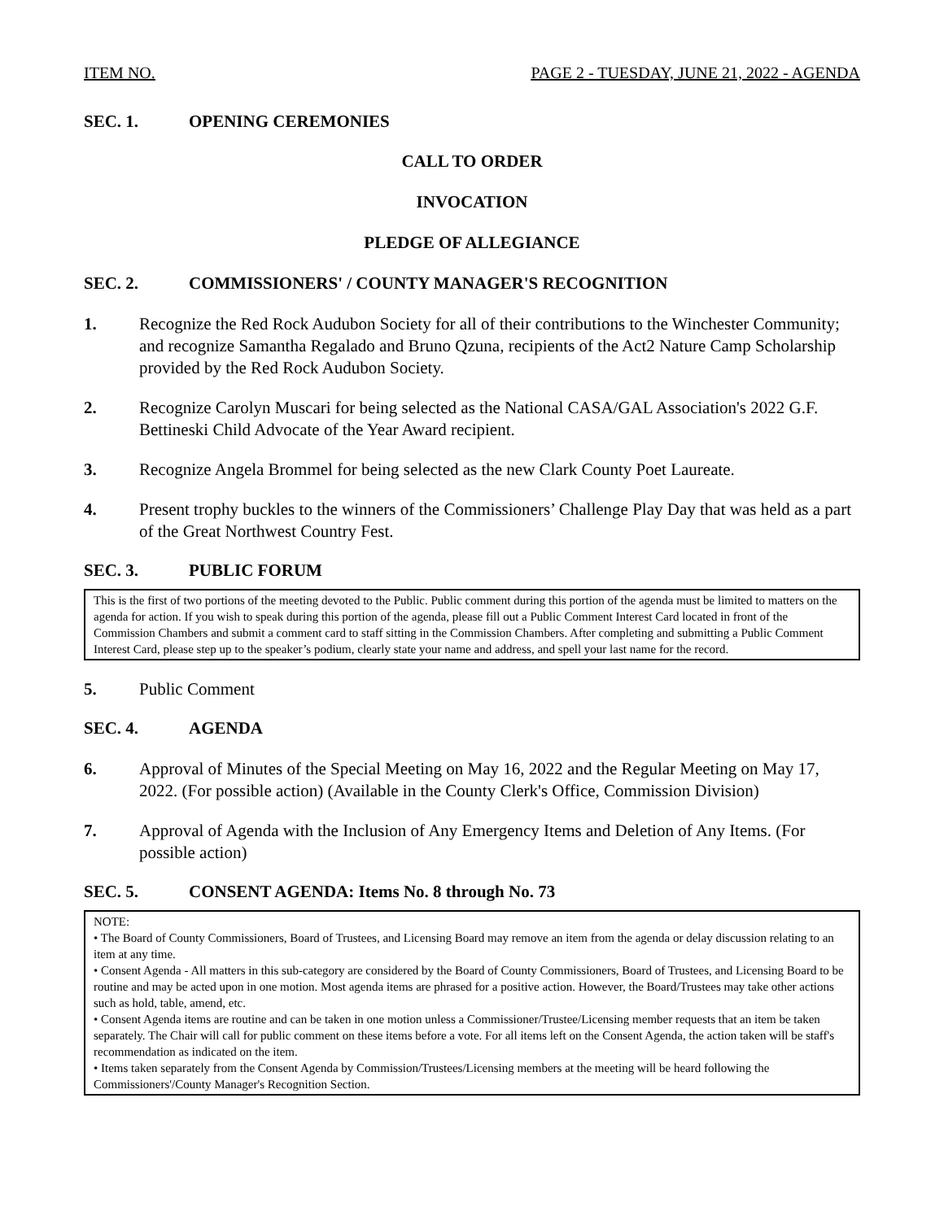ITEM NO. PAGE 2 - TUESDAY, JUNE 21, 2022 - AGENDA
SEC. 1. OPENING CEREMONIES
CALL TO ORDER
INVOCATION
PLEDGE OF ALLEGIANCE
SEC. 2. COMMISSIONERS' / COUNTY MANAGER'S RECOGNITION
1. Recognize the Red Rock Audubon Society for all of their contributions to the Winchester Community; and recognize Samantha Regalado and Bruno Qzuna, recipients of the Act2 Nature Camp Scholarship provided by the Red Rock Audubon Society.
2. Recognize Carolyn Muscari for being selected as the National CASA/GAL Association's 2022 G.F. Bettineski Child Advocate of the Year Award recipient.
3. Recognize Angela Brommel for being selected as the new Clark County Poet Laureate.
4. Present trophy buckles to the winners of the Commissioners’ Challenge Play Day that was held as a part of the Great Northwest Country Fest.
SEC. 3. PUBLIC FORUM
This is the first of two portions of the meeting devoted to the Public. Public comment during this portion of the agenda must be limited to matters on the agenda for action. If you wish to speak during this portion of the agenda, please fill out a Public Comment Interest Card located in front of the Commission Chambers and submit a comment card to staff sitting in the Commission Chambers. After completing and submitting a Public Comment Interest Card, please step up to the speaker’s podium, clearly state your name and address, and spell your last name for the record.
5. Public Comment
SEC. 4. AGENDA
6. Approval of Minutes of the Special Meeting on May 16, 2022 and the Regular Meeting on May 17, 2022. (For possible action) (Available in the County Clerk's Office, Commission Division)
7. Approval of Agenda with the Inclusion of Any Emergency Items and Deletion of Any Items. (For possible action)
SEC. 5. CONSENT AGENDA: Items No. 8 through No. 73
NOTE:
• The Board of County Commissioners, Board of Trustees, and Licensing Board may remove an item from the agenda or delay discussion relating to an item at any time.
• Consent Agenda - All matters in this sub-category are considered by the Board of County Commissioners, Board of Trustees, and Licensing Board to be routine and may be acted upon in one motion. Most agenda items are phrased for a positive action. However, the Board/Trustees may take other actions such as hold, table, amend, etc.
• Consent Agenda items are routine and can be taken in one motion unless a Commissioner/Trustee/Licensing member requests that an item be taken separately. The Chair will call for public comment on these items before a vote. For all items left on the Consent Agenda, the action taken will be staff's recommendation as indicated on the item.
• Items taken separately from the Consent Agenda by Commission/Trustees/Licensing members at the meeting will be heard following the Commissioners'/County Manager's Recognition Section.